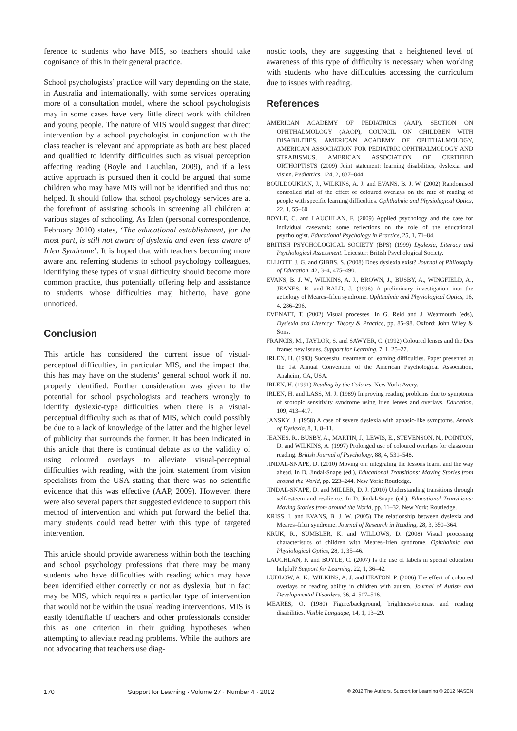ference to students who have MIS, so teachers should take cognisance of this in their general practice.
School psychologists’ practice will vary depending on the state, in Australia and internationally, with some services operating more of a consultation model, where the school psychologists may in some cases have very little direct work with children and young people. The nature of MIS would suggest that direct intervention by a school psychologist in conjunction with the class teacher is relevant and appropriate as both are best placed and qualified to identify difficulties such as visual perception affecting reading (Boyle and Lauchlan, 2009), and if a less active approach is pursued then it could be argued that some children who may have MIS will not be identified and thus not helped. It should follow that school psychology services are at the forefront of assisting schools in screening all children at various stages of schooling. As Irlen (personal correspondence, February 2010) states, ‘The educational establishment, for the most part, is still not aware of dyslexia and even less aware of Irlen Syndrome’. It is hoped that with teachers becoming more aware and referring students to school psychology colleagues, identifying these types of visual difficulty should become more common practice, thus potentially offering help and assistance to students whose difficulties may, hitherto, have gone unnoticed.
Conclusion
This article has considered the current issue of visual-perceptual difficulties, in particular MIS, and the impact that this has may have on the students’ general school work if not properly identified. Further consideration was given to the potential for school psychologists and teachers wrongly to identify dyslexic-type difficulties when there is a visual-perceptual difficulty such as that of MIS, which could possibly be due to a lack of knowledge of the latter and the higher level of publicity that surrounds the former. It has been indicated in this article that there is continual debate as to the validity of using coloured overlays to alleviate visual-perceptual difficulties with reading, with the joint statement from vision specialists from the USA stating that there was no scientific evidence that this was effective (AAP, 2009). However, there were also several papers that suggested evidence to support this method of intervention and which put forward the belief that many students could read better with this type of targeted intervention.
This article should provide awareness within both the teaching and school psychology professions that there may be many students who have difficulties with reading which may have been identified either correctly or not as dyslexia, but in fact may be MIS, which requires a particular type of intervention that would not be within the usual reading interventions. MIS is easily identifiable if teachers and other professionals consider this as one criterion in their guiding hypotheses when attempting to alleviate reading problems. While the authors are not advocating that teachers use diag-
nostic tools, they are suggesting that a heightened level of awareness of this type of difficulty is necessary when working with students who have difficulties accessing the curriculum due to issues with reading.
References
AMERICAN ACADEMY OF PEDIATRICS (AAP), SECTION ON OPHTHALMOLOGY (AAOP), COUNCIL ON CHILDREN WITH DISABILITIES, AMERICAN ACADEMY OF OPHTHALMOLOGY, AMERICAN ASSOCIATION FOR PEDIATRIC OPHTHALMOLOGY AND STRABISMUS, AMERICAN ASSOCIATION OF CERTIFIED ORTHOPTISTS (2009) Joint statement: learning disabilities, dyslexia, and vision. Pediatrics, 124, 2, 837–844.
BOULDOUKIAN, J., WILKINS, A. J. and EVANS, B. J. W. (2002) Randomised controlled trial of the effect of coloured overlays on the rate of reading of people with specific learning difficulties. Ophthalmic and Physiological Optics, 22, 1, 55–60.
BOYLE, C. and LAUCHLAN, F. (2009) Applied psychology and the case for individual casework: some reflections on the role of the educational psychologist. Educational Psychology in Practice, 25, 1, 71–84.
BRITISH PSYCHOLOGICAL SOCIETY (BPS) (1999) Dyslexia, Literacy and Psychological Assessment. Leicester: British Psychological Society.
ELLIOTT, J. G. and GIBBS, S. (2008) Does dyslexia exist? Journal of Philosophy of Education, 42, 3–4, 475–490.
EVANS, B. J. W., WILKINS, A. J., BROWN, J., BUSBY, A., WINGFIELD, A., JEANES, R. and BALD, J. (1996) A preliminary investigation into the aetiology of Meares–Irlen syndrome. Ophthalmic and Physiological Optics, 16, 4, 286–296.
EVENATT, T. (2002) Visual processes. In G. Reid and J. Wearmouth (eds), Dyslexia and Literacy: Theory & Practice, pp. 85–98. Oxford: John Wiley & Sons.
FRANCIS, M., TAYLOR, S. and SAWYER, C. (1992) Coloured lenses and the Des frame: new issues. Support for Learning, 7, 1, 25–27.
IRLEN, H. (1983) Successful treatment of learning difficulties. Paper presented at the 1st Annual Convention of the American Psychological Association, Anaheim, CA, USA.
IRLEN, H. (1991) Reading by the Colours. New York: Avery.
IRLEN, H. and LASS, M. J. (1989) Improving reading problems due to symptoms of scotopic sensitivity syndrome using Irlen lenses and overlays. Education, 109, 413–417.
JANSKY, J. (1958) A case of severe dyslexia with aphasic-like symptoms. Annals of Dyslexia, 8, 1, 8–11.
JEANES, R., BUSBY, A., MARTIN, J., LEWIS, E., STEVENSON, N., POINTON, D. and WILKINS, A. (1997) Prolonged use of coloured overlaps for classroom reading. British Journal of Psychology, 88, 4, 531–548.
JINDAL-SNAPE, D. (2010) Moving on: integrating the lessons learnt and the way ahead. In D. Jindal-Snape (ed.), Educational Transitions: Moving Stories from around the World, pp. 223–244. New York: Routledge.
JINDAL-SNAPE, D. and MILLER, D. J. (2010) Understanding transitions through self-esteem and resilience. In D. Jindal-Snape (ed.), Educational Transitions: Moving Stories from around the World, pp. 11–32. New York: Routledge.
KRISS, I. and EVANS, B. J. W. (2005) The relationship between dyslexia and Meares–Irlen syndrome. Journal of Research in Reading, 28, 3, 350–364.
KRUK, R., SUMBLER, K. and WILLOWS, D. (2008) Visual processing characteristics of children with Meares–Irlen syndrome. Ophthalmic and Physiological Optics, 28, 1, 35–46.
LAUCHLAN, F. and BOYLE, C. (2007) Is the use of labels in special education helpful? Support for Learning, 22, 1, 36–42.
LUDLOW, A. K., WILKINS, A. J. and HEATON, P. (2006) The effect of coloured overlays on reading ability in children with autism. Journal of Autism and Developmental Disorders, 36, 4, 507–516.
MEARES, O. (1980) Figure/background, brightness/contrast and reading disabilities. Visible Language, 14, 1, 13–29.
170 Support for Learning · Volume 27 · Number 4 · 2012 © 2012 The Authors. Support for Learning © 2012 NASEN